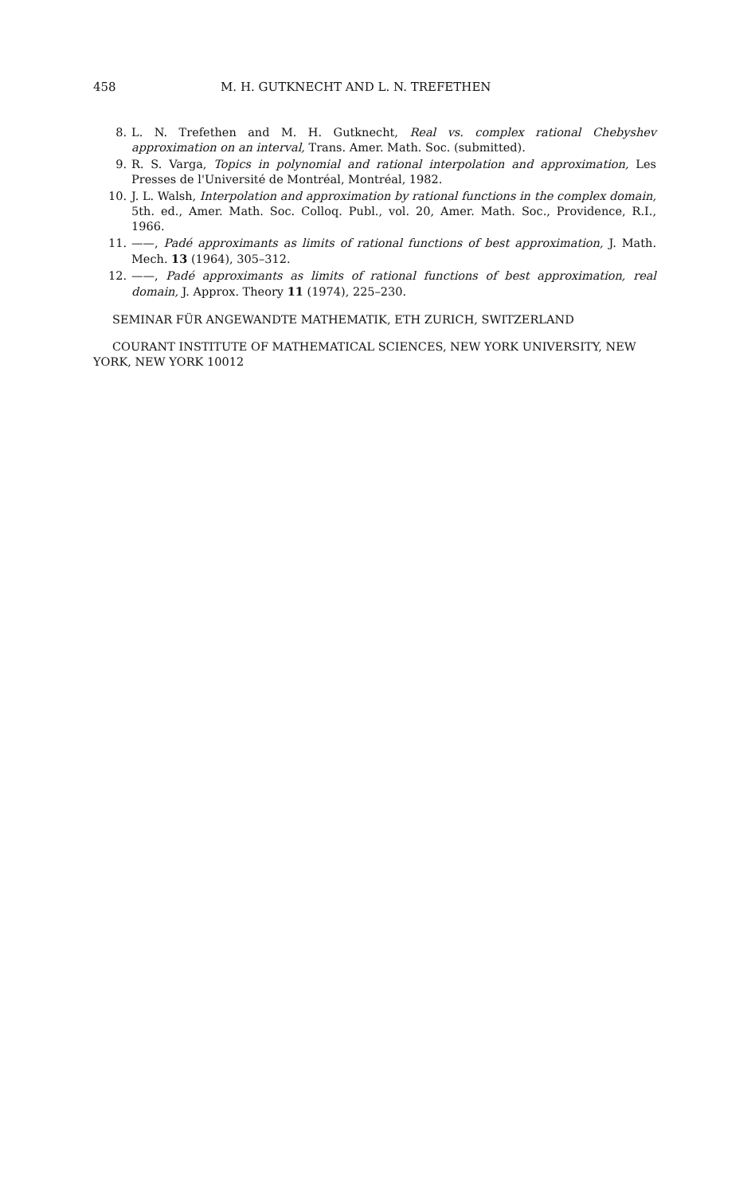458 M. H. GUTKNECHT AND L. N. TREFETHEN
8. L. N. Trefethen and M. H. Gutknecht, Real vs. complex rational Chebyshev approximation on an interval, Trans. Amer. Math. Soc. (submitted).
9. R. S. Varga, Topics in polynomial and rational interpolation and approximation, Les Presses de l'Université de Montréal, Montréal, 1982.
10. J. L. Walsh, Interpolation and approximation by rational functions in the complex domain, 5th. ed., Amer. Math. Soc. Colloq. Publ., vol. 20, Amer. Math. Soc., Providence, R.I., 1966.
11. ——, Padé approximants as limits of rational functions of best approximation, J. Math. Mech. 13 (1964), 305–312.
12. ——, Padé approximants as limits of rational functions of best approximation, real domain, J. Approx. Theory 11 (1974), 225–230.
SEMINAR FÜR ANGEWANDTE MATHEMATIK, ETH ZURICH, SWITZERLAND
COURANT INSTITUTE OF MATHEMATICAL SCIENCES, NEW YORK UNIVERSITY, NEW YORK, NEW YORK 10012